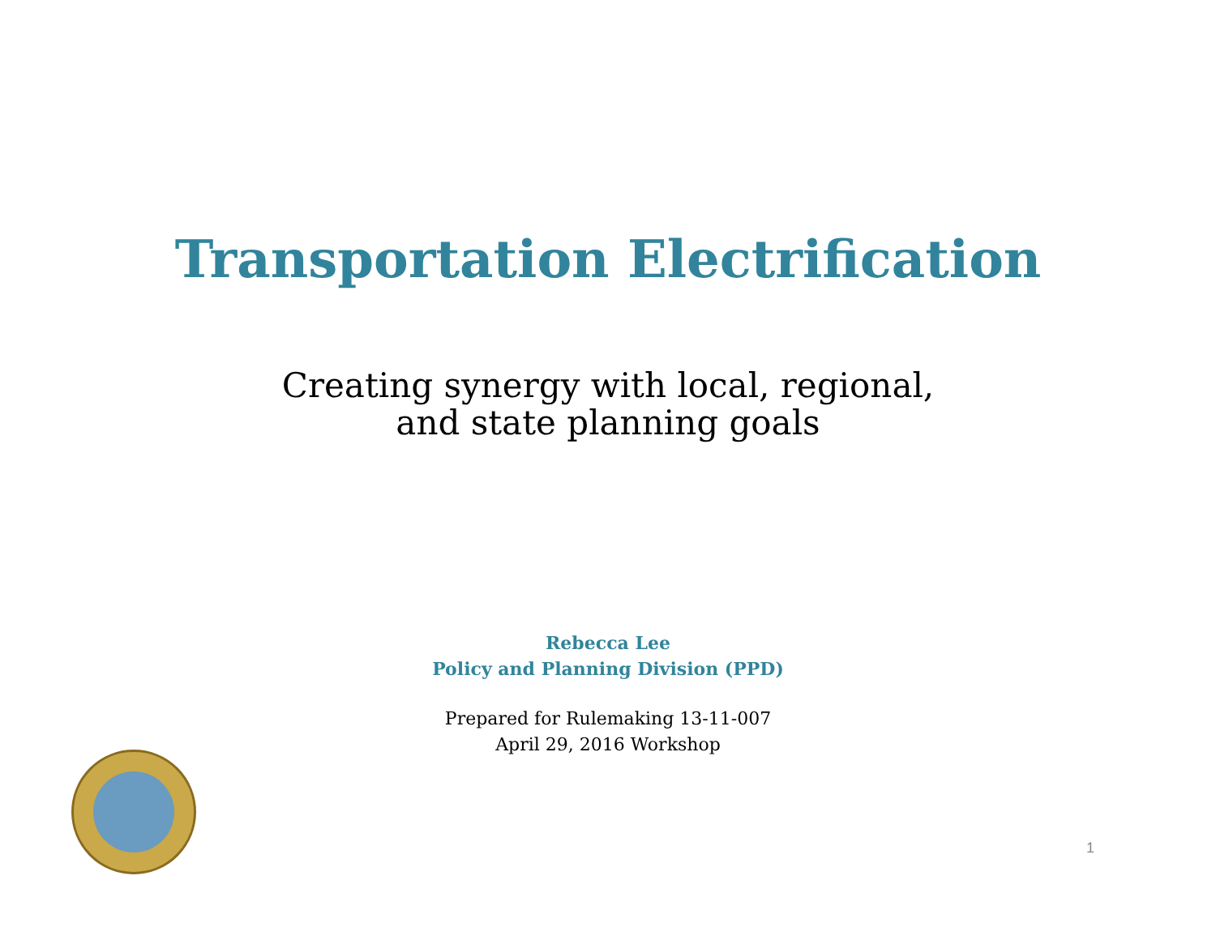Transportation Electrification
Creating synergy with local, regional,
and state planning goals
Rebecca Lee
Policy and Planning Division (PPD)
Prepared for Rulemaking 13-11-007
April 29, 2016 Workshop
1